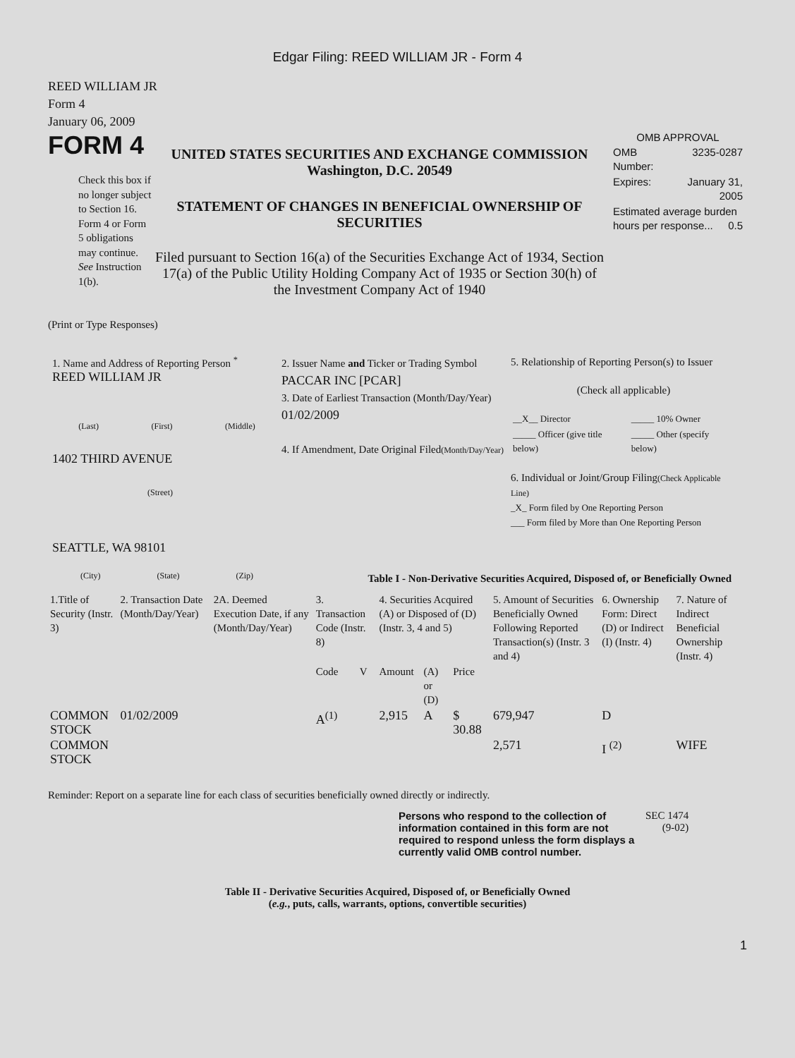Edgar Filing: REED WILLIAM JR - Form 4
REED WILLIAM JR
Form 4
January 06, 2009
FORM 4
Check this box if no longer subject to Section 16. Form 4 or Form 5 obligations may continue. See Instruction 1(b).
UNITED STATES SECURITIES AND EXCHANGE COMMISSION
Washington, D.C. 20549
STATEMENT OF CHANGES IN BENEFICIAL OWNERSHIP OF SECURITIES
Filed pursuant to Section 16(a) of the Securities Exchange Act of 1934, Section 17(a) of the Public Utility Holding Company Act of 1935 or Section 30(h) of the Investment Company Act of 1940
OMB APPROVAL
| OMB Number: | 3235-0287 |
| Expires: | January 31, 2005 |
| Estimated average burden hours per response... 0.5 | |
(Print or Type Responses)
1. Name and Address of Reporting Person <sup>*</sup>
REED WILLIAM JR
(Last) (First) (Middle)
1402 THIRD AVENUE
(Street)
SEATTLE, WA 98101
(City) (State) (Zip)
2. Issuer Name and Ticker or Trading Symbol
PACCAR INC [PCAR]
3. Date of Earliest Transaction (Month/Day/Year)
01/02/2009
4. If Amendment, Date Original Filed(Month/Day/Year)
5. Relationship of Reporting Person(s) to Issuer
(Check all applicable)
| __X__ Director | _____ 10% Owner |
| _____ Officer (give title below) | _____ Other (specify below) |
6. Individual or Joint/Group Filing(Check Applicable Line)
_X_ Form filed by One Reporting Person
___ Form filed by More than One Reporting Person
Table I - Non-Derivative Securities Acquired, Disposed of, or Beneficially Owned
| 1.Title of Security (Instr. 3) | 2. Transaction Date (Month/Day/Year) | 2A. Deemed Execution Date, if any (Month/Day/Year) | 3. Transaction Code (Instr. 8) | | 4. Securities Acquired (A) or Disposed of (D) (Instr. 3, 4 and 5) | | | 5. Amount of Securities Beneficially Owned Following Reported Transaction(s) (Instr. 3 and 4) | 6. Ownership Form: Direct (D) or Indirect (I) (Instr. 4) | 7. Nature of Indirect Beneficial Ownership (Instr. 4) |
| --- | --- | --- | --- | --- | --- | --- | --- | --- | --- | --- |
| | | | Code | V | Amount | (A) or (D) | Price | | | |
| COMMON STOCK | 01/02/2009 | | A<sup>(1)</sup> | | 2,915 | A | $ 30.88 | 679,947 | D | |
| COMMON STOCK | | | | | | | | 2,571 | I <sup>(2)</sup> | WIFE |
Reminder: Report on a separate line for each class of securities beneficially owned directly or indirectly.
Persons who respond to the collection of information contained in this form are not required to respond unless the form displays a currently valid OMB control number.
SEC 1474
(9-02)
Table II - Derivative Securities Acquired, Disposed of, or Beneficially Owned
(e.g., puts, calls, warrants, options, convertible securities)
1